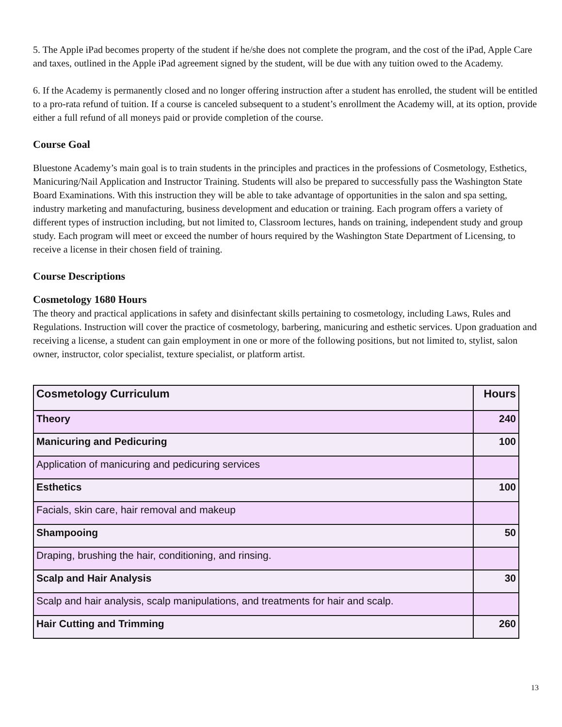5. The Apple iPad becomes property of the student if he/she does not complete the program, and the cost of the iPad, Apple Care and taxes, outlined in the Apple iPad agreement signed by the student, will be due with any tuition owed to the Academy.
6. If the Academy is permanently closed and no longer offering instruction after a student has enrolled, the student will be entitled to a pro-rata refund of tuition. If a course is canceled subsequent to a student’s enrollment the Academy will, at its option, provide either a full refund of all moneys paid or provide completion of the course.
Course Goal
Bluestone Academy’s main goal is to train students in the principles and practices in the professions of Cosmetology, Esthetics, Manicuring/Nail Application and Instructor Training. Students will also be prepared to successfully pass the Washington State Board Examinations. With this instruction they will be able to take advantage of opportunities in the salon and spa setting, industry marketing and manufacturing, business development and education or training. Each program offers a variety of different types of instruction including, but not limited to, Classroom lectures, hands on training, independent study and group study. Each program will meet or exceed the number of hours required by the Washington State Department of Licensing, to receive a license in their chosen field of training.
Course Descriptions
Cosmetology 1680 Hours
The theory and practical applications in safety and disinfectant skills pertaining to cosmetology, including Laws, Rules and Regulations. Instruction will cover the practice of cosmetology, barbering, manicuring and esthetic services. Upon graduation and receiving a license, a student can gain employment in one or more of the following positions, but not limited to, stylist, salon owner, instructor, color specialist, texture specialist, or platform artist.
| Cosmetology Curriculum | Hours |
| --- | --- |
| Theory | 240 |
| Manicuring and Pedicuring | 100 |
| Application of manicuring and pedicuring services | |
| Esthetics | 100 |
| Facials, skin care, hair removal and makeup | |
| Shampooing | 50 |
| Draping, brushing the hair, conditioning, and rinsing. | |
| Scalp and Hair Analysis | 30 |
| Scalp and hair analysis, scalp manipulations, and treatments for hair and scalp. | |
| Hair Cutting and Trimming | 260 |
13